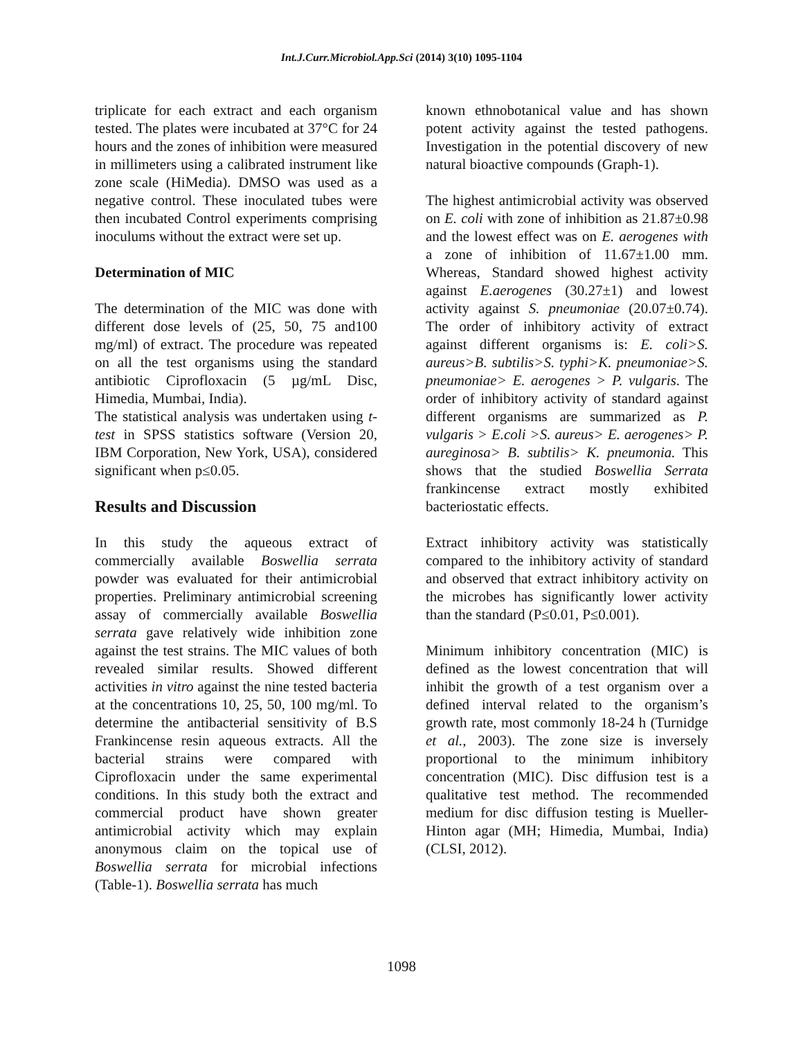Int.J.Curr.Microbiol.App.Sci (2014) 3(10) 1095-1104
triplicate for each extract and each organism tested. The plates were incubated at 37°C for 24 hours and the zones of inhibition were measured in millimeters using a calibrated instrument like zone scale (HiMedia). DMSO was used as a negative control. These inoculated tubes were then incubated Control experiments comprising inoculums without the extract were set up.
Determination of MIC
The determination of the MIC was done with different dose levels of (25, 50, 75 and100 mg/ml) of extract. The procedure was repeated on all the test organisms using the standard antibiotic Ciprofloxacin (5 µg/mL Disc, Himedia, Mumbai, India).
The statistical analysis was undertaken using t-test in SPSS statistics software (Version 20, IBM Corporation, New York, USA), considered significant when p≤0.05.
Results and Discussion
In this study the aqueous extract of commercially available Boswellia serrata powder was evaluated for their antimicrobial properties. Preliminary antimicrobial screening assay of commercially available Boswellia serrata gave relatively wide inhibition zone against the test strains. The MIC values of both revealed similar results. Showed different activities in vitro against the nine tested bacteria at the concentrations 10, 25, 50, 100 mg/ml. To determine the antibacterial sensitivity of B.S Frankincense resin aqueous extracts. All the bacterial strains were compared with Ciprofloxacin under the same experimental conditions. In this study both the extract and commercial product have shown greater antimicrobial activity which may explain anonymous claim on the topical use of Boswellia serrata for microbial infections (Table-1). Boswellia serrata has much
known ethnobotanical value and has shown potent activity against the tested pathogens. Investigation in the potential discovery of new natural bioactive compounds (Graph-1).
The highest antimicrobial activity was observed on E. coli with zone of inhibition as 21.87±0.98 and the lowest effect was on E. aerogenes with a zone of inhibition of 11.67±1.00 mm. Whereas, Standard showed highest activity against E.aerogenes (30.27±1) and lowest activity against S. pneumoniae (20.07±0.74). The order of inhibitory activity of extract against different organisms is: E. coli>S. aureus>B. subtilis>S. typhi>K. pneumoniae>S. pneumoniae> E. aerogenes > P. vulgaris. The order of inhibitory activity of standard against different organisms are summarized as P. vulgaris > E.coli >S. aureus> E. aerogenes> P. aureginosa> B. subtilis> K. pneumonia. This shows that the studied Boswellia Serrata frankincense extract mostly exhibited bacteriostatic effects.
Extract inhibitory activity was statistically compared to the inhibitory activity of standard and observed that extract inhibitory activity on the microbes has significantly lower activity than the standard (P≤0.01, P≤0.001).
Minimum inhibitory concentration (MIC) is defined as the lowest concentration that will inhibit the growth of a test organism over a defined interval related to the organism’s growth rate, most commonly 18-24 h (Turnidge et al., 2003). The zone size is inversely proportional to the minimum inhibitory concentration (MIC). Disc diffusion test is a qualitative test method. The recommended medium for disc diffusion testing is Mueller-Hinton agar (MH; Himedia, Mumbai, India) (CLSI, 2012).
1098